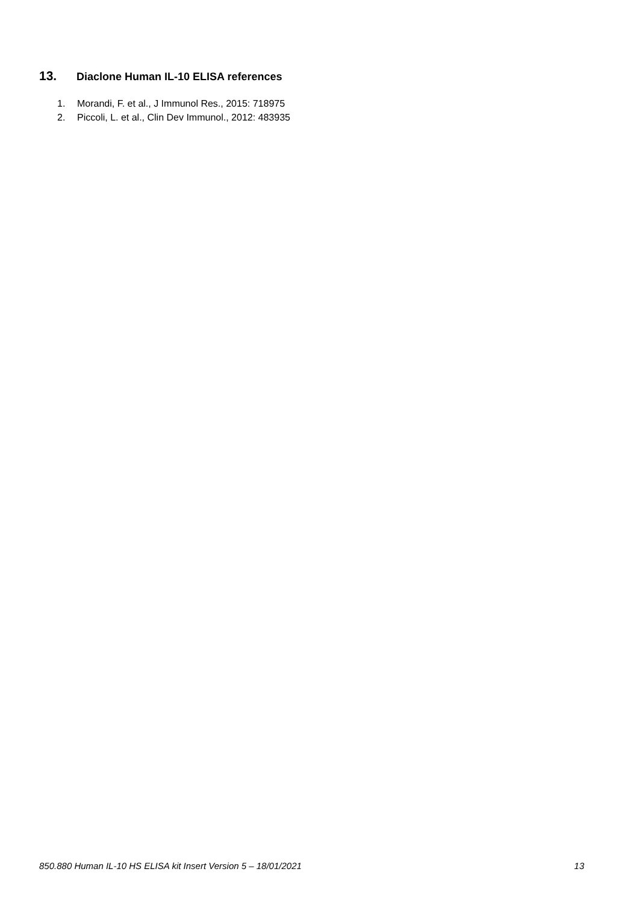13. Diaclone Human IL-10 ELISA references
1. Morandi, F. et al., J Immunol Res., 2015: 718975
2. Piccoli, L. et al., Clin Dev Immunol., 2012: 483935
850.880 Human IL-10 HS ELISA kit Insert Version 5 – 18/01/2021
13